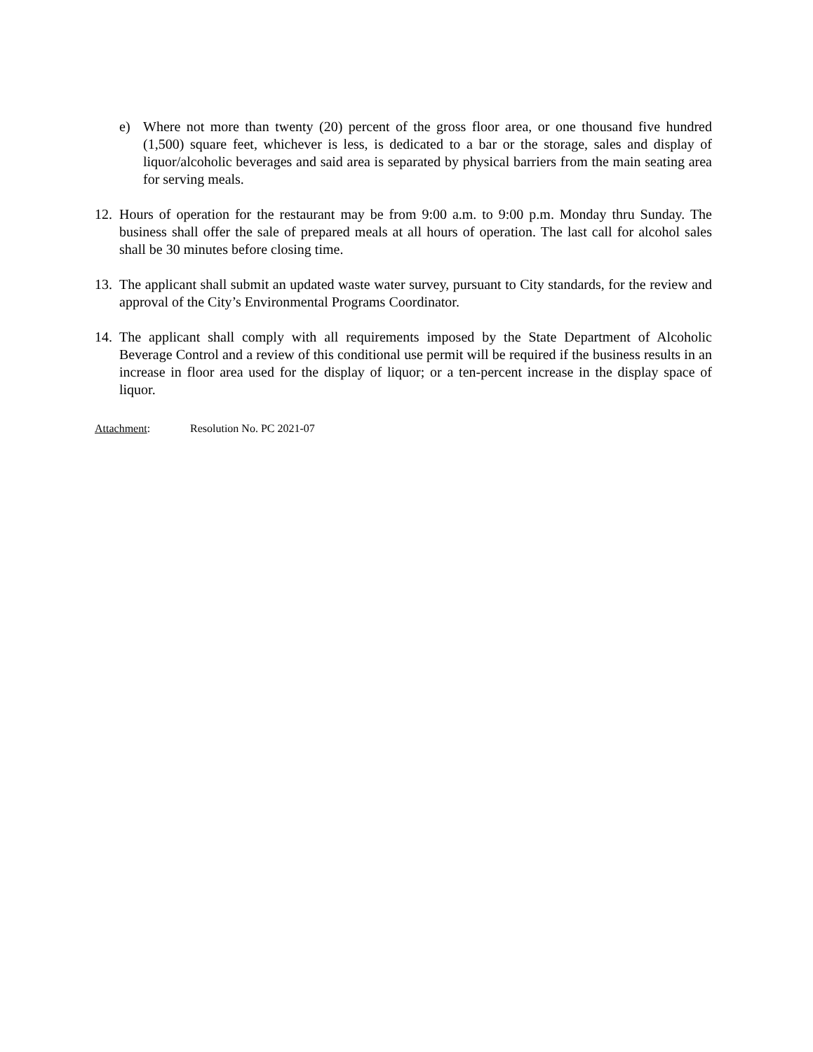e) Where not more than twenty (20) percent of the gross floor area, or one thousand five hundred (1,500) square feet, whichever is less, is dedicated to a bar or the storage, sales and display of liquor/alcoholic beverages and said area is separated by physical barriers from the main seating area for serving meals.
12. Hours of operation for the restaurant may be from 9:00 a.m. to 9:00 p.m. Monday thru Sunday. The business shall offer the sale of prepared meals at all hours of operation. The last call for alcohol sales shall be 30 minutes before closing time.
13. The applicant shall submit an updated waste water survey, pursuant to City standards, for the review and approval of the City’s Environmental Programs Coordinator.
14. The applicant shall comply with all requirements imposed by the State Department of Alcoholic Beverage Control and a review of this conditional use permit will be required if the business results in an increase in floor area used for the display of liquor; or a ten-percent increase in the display space of liquor.
Attachment: Resolution No. PC 2021-07